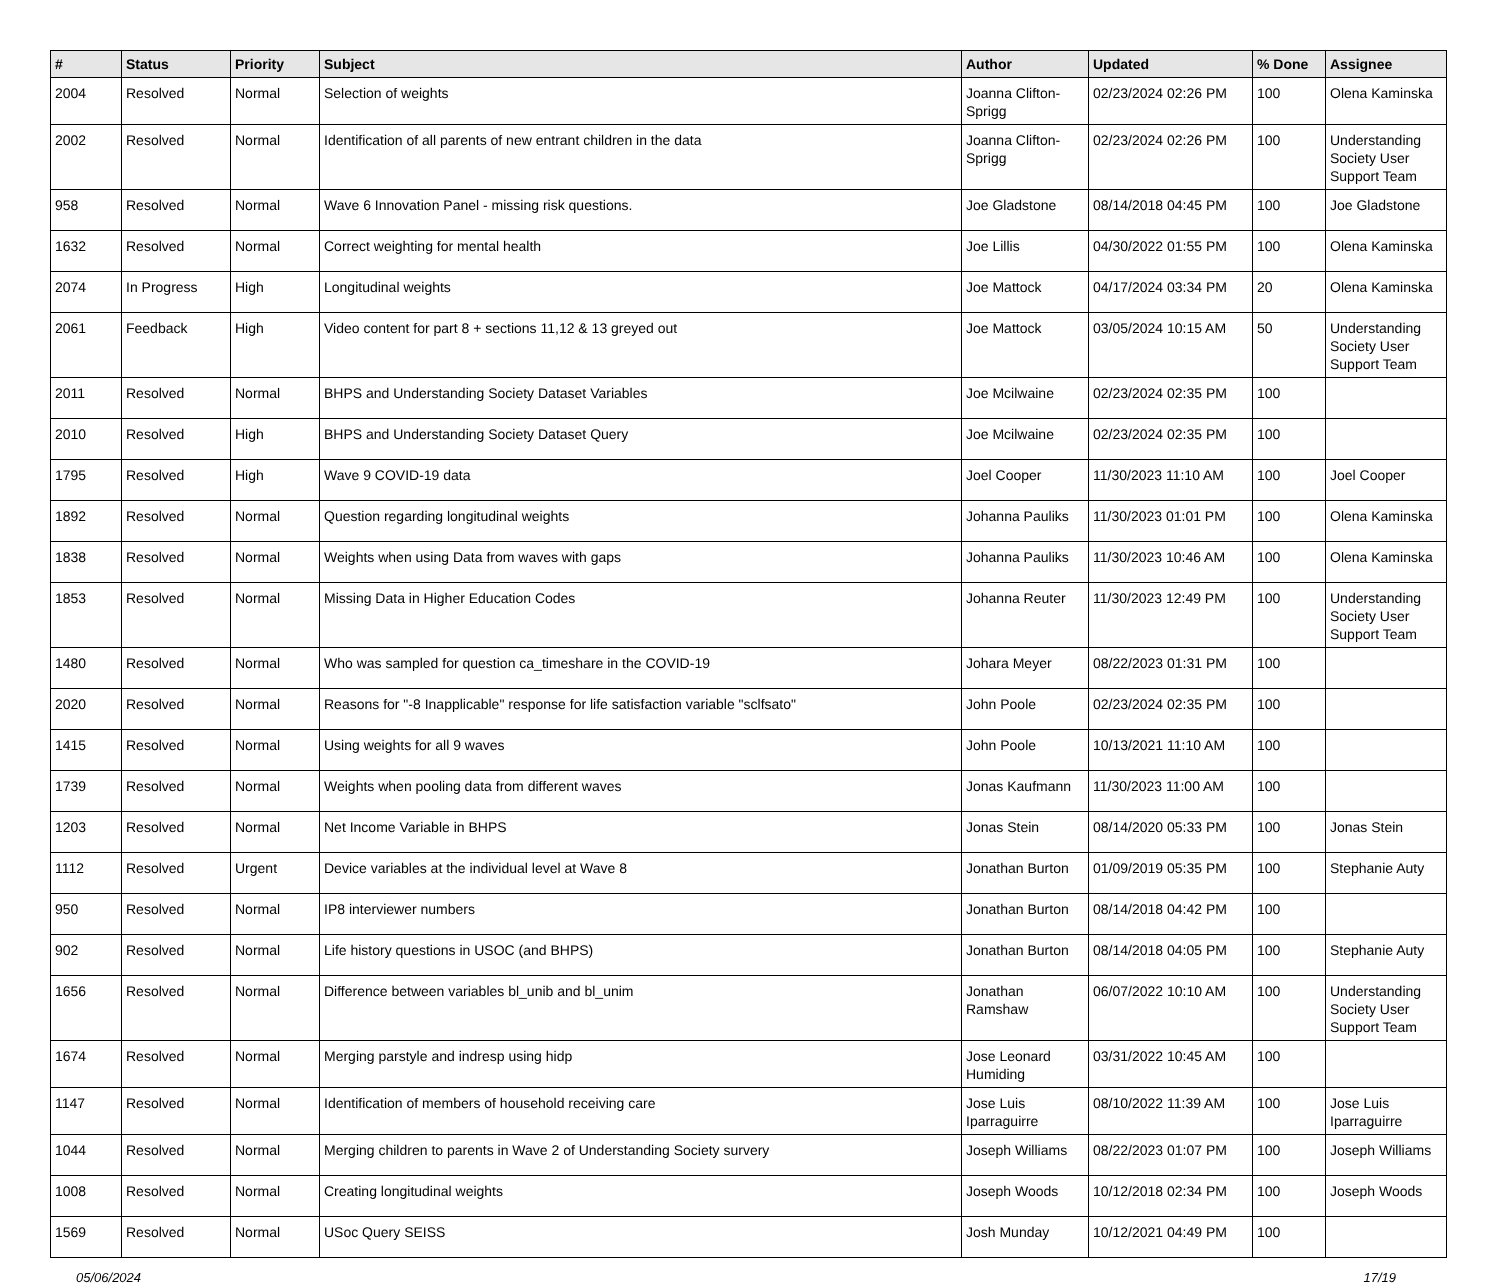| # | Status | Priority | Subject | Author | Updated | % Done | Assignee |
| --- | --- | --- | --- | --- | --- | --- | --- |
| 2004 | Resolved | Normal | Selection of weights | Joanna Clifton-Sprigg | 02/23/2024 02:26 PM | 100 | Olena Kaminska |
| 2002 | Resolved | Normal | Identification of all parents of new entrant children in the data | Joanna Clifton-Sprigg | 02/23/2024 02:26 PM | 100 | Understanding Society User Support Team |
| 958 | Resolved | Normal | Wave 6 Innovation Panel - missing risk questions. | Joe Gladstone | 08/14/2018 04:45 PM | 100 | Joe Gladstone |
| 1632 | Resolved | Normal | Correct weighting for mental health | Joe Lillis | 04/30/2022 01:55 PM | 100 | Olena Kaminska |
| 2074 | In Progress | High | Longitudinal weights | Joe Mattock | 04/17/2024 03:34 PM | 20 | Olena Kaminska |
| 2061 | Feedback | High | Video content for part 8 + sections 11,12 & 13 greyed out | Joe Mattock | 03/05/2024 10:15 AM | 50 | Understanding Society User Support Team |
| 2011 | Resolved | Normal | BHPS and Understanding Society Dataset Variables | Joe Mcilwaine | 02/23/2024 02:35 PM | 100 | |
| 2010 | Resolved | High | BHPS and Understanding Society Dataset Query | Joe Mcilwaine | 02/23/2024 02:35 PM | 100 | |
| 1795 | Resolved | High | Wave 9 COVID-19 data | Joel Cooper | 11/30/2023 11:10 AM | 100 | Joel Cooper |
| 1892 | Resolved | Normal | Question regarding longitudinal weights | Johanna Pauliks | 11/30/2023 01:01 PM | 100 | Olena Kaminska |
| 1838 | Resolved | Normal | Weights when using Data from waves with gaps | Johanna Pauliks | 11/30/2023 10:46 AM | 100 | Olena Kaminska |
| 1853 | Resolved | Normal | Missing Data in Higher Education Codes | Johanna Reuter | 11/30/2023 12:49 PM | 100 | Understanding Society User Support Team |
| 1480 | Resolved | Normal | Who was sampled for question ca_timeshare in the COVID-19 | Johara Meyer | 08/22/2023 01:31 PM | 100 | |
| 2020 | Resolved | Normal | Reasons for "-8 Inapplicable" response for life satisfaction variable "sclfsato" | John Poole | 02/23/2024 02:35 PM | 100 | |
| 1415 | Resolved | Normal | Using weights for all 9 waves | John Poole | 10/13/2021 11:10 AM | 100 | |
| 1739 | Resolved | Normal | Weights when pooling data from different waves | Jonas Kaufmann | 11/30/2023 11:00 AM | 100 | |
| 1203 | Resolved | Normal | Net Income Variable in BHPS | Jonas Stein | 08/14/2020 05:33 PM | 100 | Jonas Stein |
| 1112 | Resolved | Urgent | Device variables at the individual level at Wave 8 | Jonathan Burton | 01/09/2019 05:35 PM | 100 | Stephanie Auty |
| 950 | Resolved | Normal | IP8 interviewer numbers | Jonathan Burton | 08/14/2018 04:42 PM | 100 | |
| 902 | Resolved | Normal | Life history questions in USOC (and BHPS) | Jonathan Burton | 08/14/2018 04:05 PM | 100 | Stephanie Auty |
| 1656 | Resolved | Normal | Difference between variables bl_unib and bl_unim | Jonathan Ramshaw | 06/07/2022 10:10 AM | 100 | Understanding Society User Support Team |
| 1674 | Resolved | Normal | Merging parstyle and indresp using hidp | Jose Leonard Humiding | 03/31/2022 10:45 AM | 100 | |
| 1147 | Resolved | Normal | Identification of members of household receiving care | Jose Luis Iparraguirre | 08/10/2022 11:39 AM | 100 | Jose Luis Iparraguirre |
| 1044 | Resolved | Normal | Merging children to parents in Wave 2 of Understanding Society survery | Joseph Williams | 08/22/2023 01:07 PM | 100 | Joseph Williams |
| 1008 | Resolved | Normal | Creating longitudinal weights | Joseph Woods | 10/12/2018 02:34 PM | 100 | Joseph Woods |
| 1569 | Resolved | Normal | USoc Query SEISS | Josh Munday | 10/12/2021 04:49 PM | 100 | |
05/06/2024 17/19